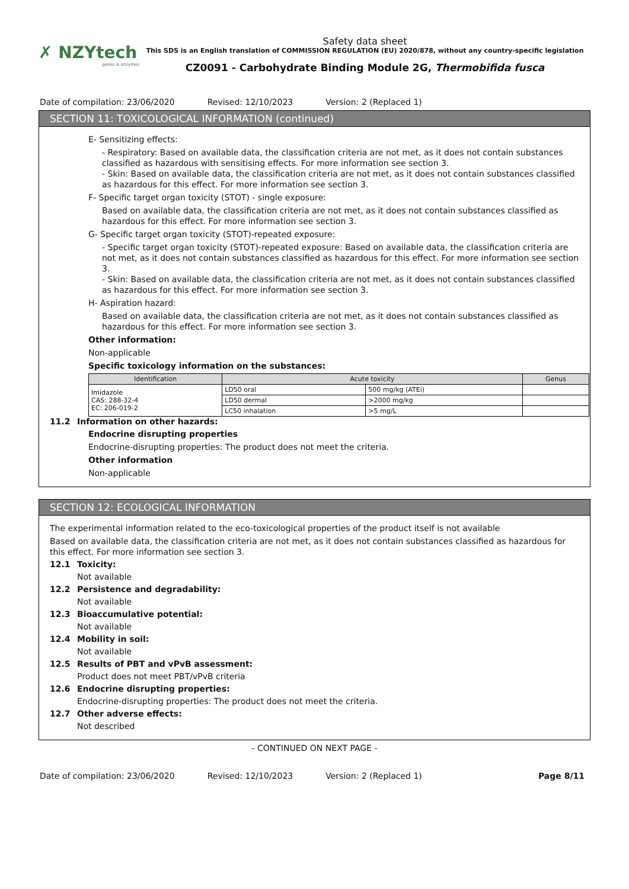✗ NZYtech
genes & enzymes
Safety data sheet
This SDS is an English translation of COMMISSION REGULATION (EU) 2020/878, without any country-specific legislation
CZ0091 - Carbohydrate Binding Module 2G, Thermobifida fusca
Date of compilation: 23/06/2020 Revised: 12/10/2023 Version: 2 (Replaced 1)
SECTION 11: TOXICOLOGICAL INFORMATION (continued)
E- Sensitizing effects:
- Respiratory: Based on available data, the classification criteria are not met, as it does not contain substances classified as hazardous with sensitising effects. For more information see section 3.
- Skin: Based on available data, the classification criteria are not met, as it does not contain substances classified as hazardous for this effect. For more information see section 3.
F- Specific target organ toxicity (STOT) - single exposure:
Based on available data, the classification criteria are not met, as it does not contain substances classified as hazardous for this effect. For more information see section 3.
G- Specific target organ toxicity (STOT)-repeated exposure:
- Specific target organ toxicity (STOT)-repeated exposure: Based on available data, the classification criteria are not met, as it does not contain substances classified as hazardous for this effect. For more information see section 3.
- Skin: Based on available data, the classification criteria are not met, as it does not contain substances classified as hazardous for this effect. For more information see section 3.
H- Aspiration hazard:
Based on available data, the classification criteria are not met, as it does not contain substances classified as hazardous for this effect. For more information see section 3.
Other information:
Non-applicable
Specific toxicology information on the substances:
| Identification | Acute toxicity | | Genus |
| --- | --- | --- | --- |
| Imidazole CAS: 288-32-4 EC: 206-019-2 | LD50 oral | 500 mg/kg (ATEi) | |
| | LD50 dermal | >2000 mg/kg | |
| | LC50 inhalation | >5 mg/L | |
11.2 Information on other hazards:
Endocrine disrupting properties
Endocrine-disrupting properties: The product does not meet the criteria.
Other information
Non-applicable
SECTION 12: ECOLOGICAL INFORMATION
The experimental information related to the eco-toxicological properties of the product itself is not available
Based on available data, the classification criteria are not met, as it does not contain substances classified as hazardous for this effect. For more information see section 3.
12.1 Toxicity:
Not available
12.2 Persistence and degradability:
Not available
12.3 Bioaccumulative potential:
Not available
12.4 Mobility in soil:
Not available
12.5 Results of PBT and vPvB assessment:
Product does not meet PBT/vPvB criteria
12.6 Endocrine disrupting properties:
Endocrine-disrupting properties: The product does not meet the criteria.
12.7 Other adverse effects:
Not described
- CONTINUED ON NEXT PAGE -
Date of compilation: 23/06/2020 Revised: 12/10/2023 Version: 2 (Replaced 1) Page 8/11